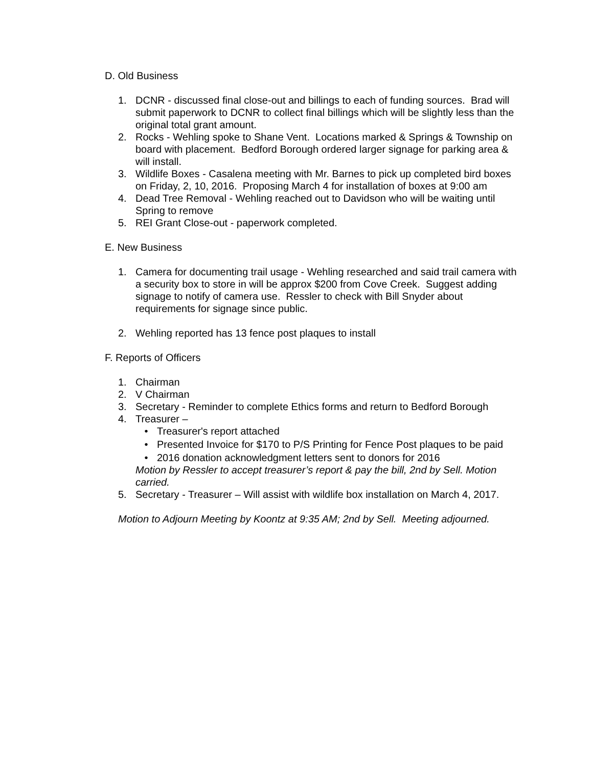D. Old Business
1. DCNR - discussed final close-out and billings to each of funding sources. Brad will submit paperwork to DCNR to collect final billings which will be slightly less than the original total grant amount.
2. Rocks - Wehling spoke to Shane Vent. Locations marked & Springs & Township on board with placement. Bedford Borough ordered larger signage for parking area & will install.
3. Wildlife Boxes - Casalena meeting with Mr. Barnes to pick up completed bird boxes on Friday, 2, 10, 2016. Proposing March 4 for installation of boxes at 9:00 am
4. Dead Tree Removal - Wehling reached out to Davidson who will be waiting until Spring to remove
5. REI Grant Close-out - paperwork completed.
E. New Business
1. Camera for documenting trail usage - Wehling researched and said trail camera with a security box to store in will be approx $200 from Cove Creek. Suggest adding signage to notify of camera use. Ressler to check with Bill Snyder about requirements for signage since public.
2. Wehling reported has 13 fence post plaques to install
F. Reports of Officers
1. Chairman
2. V Chairman
3. Secretary - Reminder to complete Ethics forms and return to Bedford Borough
4. Treasurer –
• Treasurer's report attached
• Presented Invoice for $170 to P/S Printing for Fence Post plaques to be paid
• 2016 donation acknowledgment letters sent to donors for 2016
Motion by Ressler to accept treasurer’s report & pay the bill, 2nd by Sell. Motion carried.
5. Secretary - Treasurer – Will assist with wildlife box installation on March 4, 2017.
Motion to Adjourn Meeting by Koontz at 9:35 AM; 2nd by Sell. Meeting adjourned.